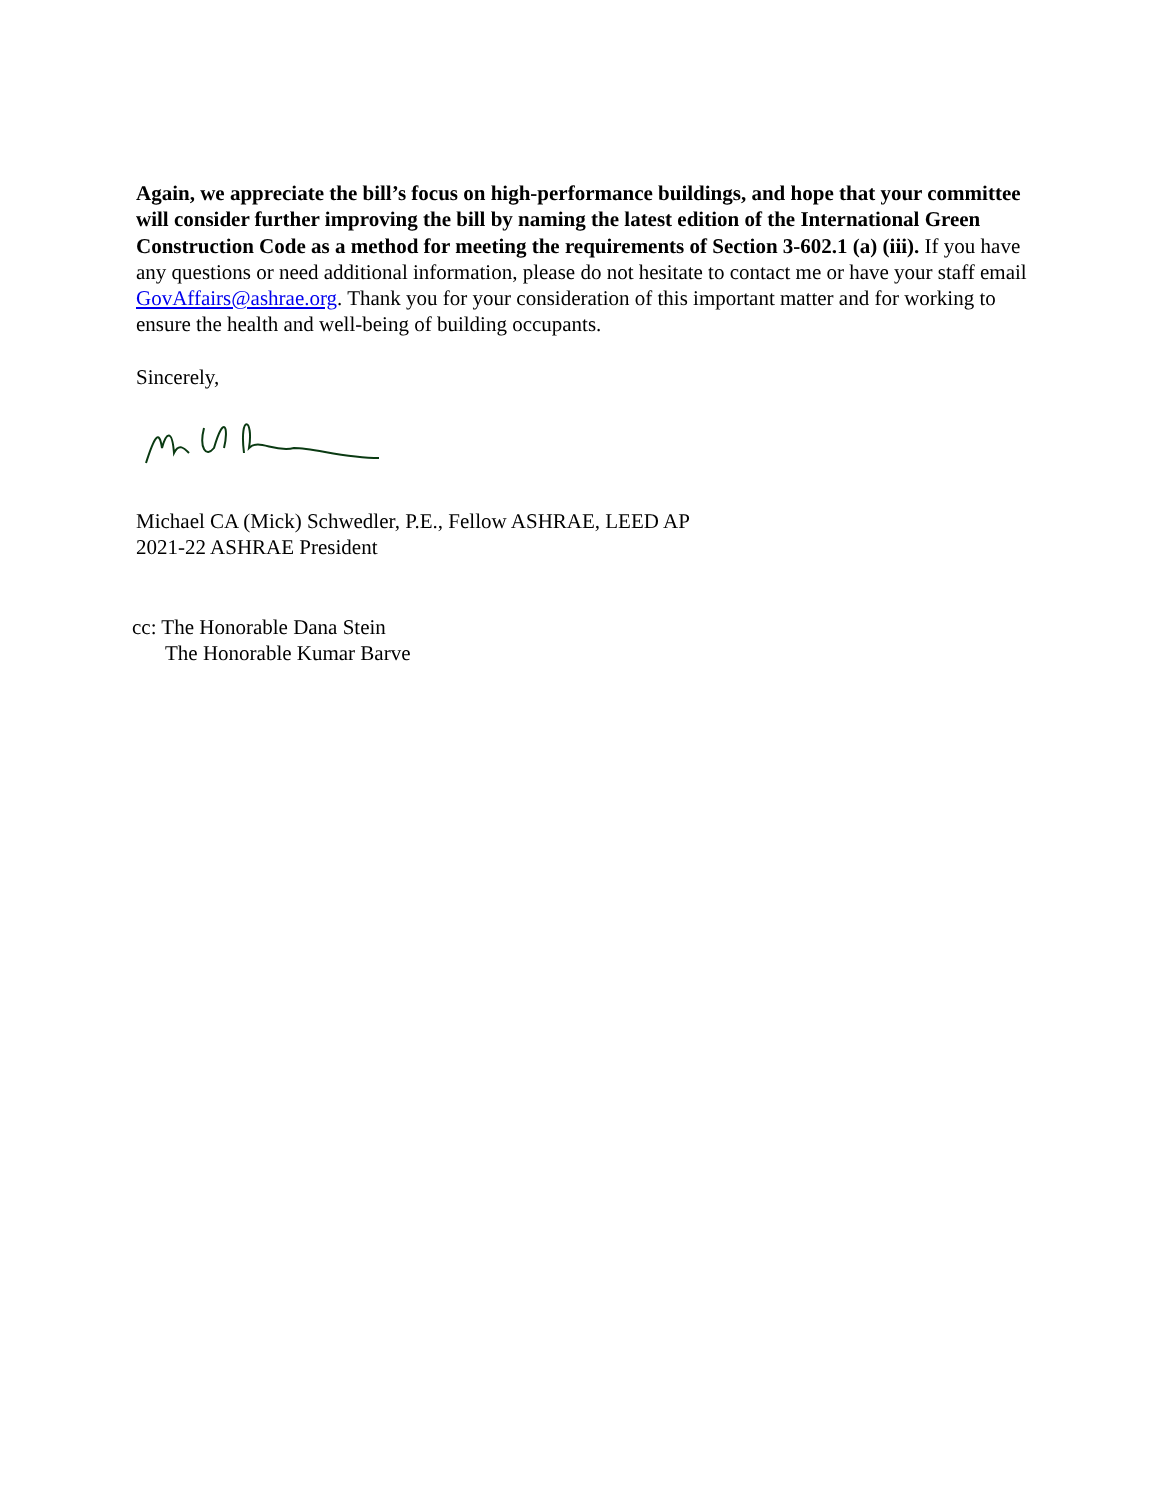Again, we appreciate the bill’s focus on high-performance buildings, and hope that your committee will consider further improving the bill by naming the latest edition of the International Green Construction Code as a method for meeting the requirements of Section 3-602.1 (a) (iii). If you have any questions or need additional information, please do not hesitate to contact me or have your staff email GovAffairs@ashrae.org. Thank you for your consideration of this important matter and for working to ensure the health and well-being of building occupants.
Sincerely,
Michael CA (Mick) Schwedler, P.E., Fellow ASHRAE, LEED AP
2021-22 ASHRAE President
cc: The Honorable Dana Stein
The Honorable Kumar Barve